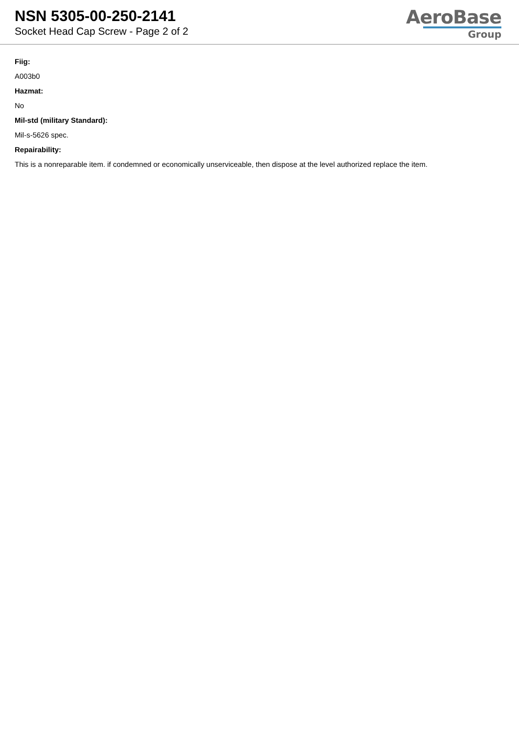NSN 5305-00-250-2141
Socket Head Cap Screw - Page 2 of 2
AeroBase
Group
Fiig:
A003b0
Hazmat:
No
Mil-std (military Standard):
Mil-s-5626 spec.
Repairability:
This is a nonreparable item. if condemned or economically unserviceable, then dispose at the level authorized replace the item.